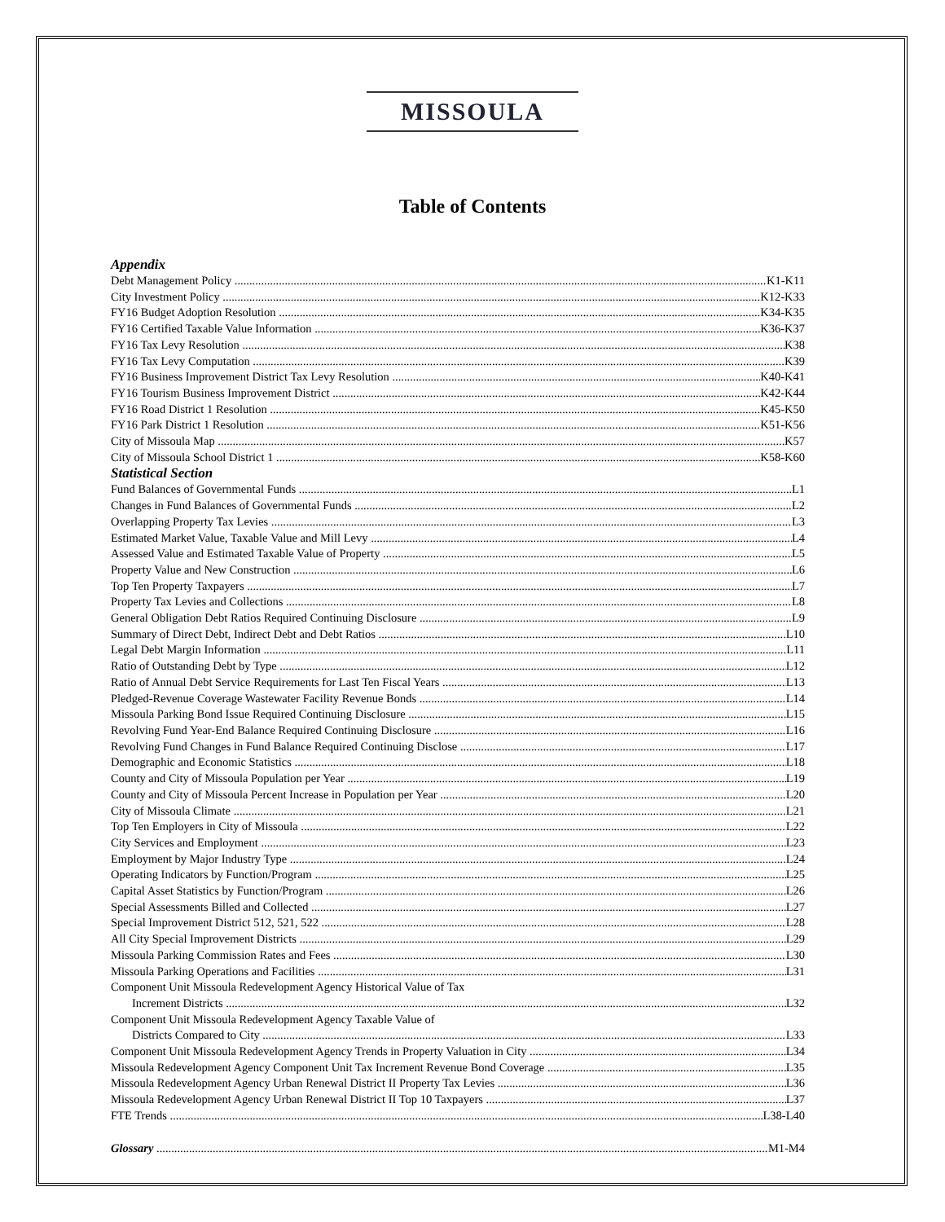MISSOULA
Table of Contents
Appendix
Debt Management Policy K1-K11
City Investment Policy K12-K33
FY16 Budget Adoption Resolution K34-K35
FY16 Certified Taxable Value Information K36-K37
FY16 Tax Levy Resolution K38
FY16 Tax Levy Computation K39
FY16 Business Improvement District Tax Levy Resolution K40-K41
FY16 Tourism Business Improvement District K42-K44
FY16 Road District 1 Resolution K45-K50
FY16 Park District 1 Resolution K51-K56
City of Missoula Map K57
City of Missoula School District 1 K58-K60
Statistical Section
Fund Balances of Governmental Funds L1
Changes in Fund Balances of Governmental Funds L2
Overlapping Property Tax Levies L3
Estimated Market Value, Taxable Value and Mill Levy L4
Assessed Value and Estimated Taxable Value of Property L5
Property Value and New Construction L6
Top Ten Property Taxpayers L7
Property Tax Levies and Collections L8
General Obligation Debt Ratios Required Continuing Disclosure L9
Summary of Direct Debt, Indirect Debt and Debt Ratios L10
Legal Debt Margin Information L11
Ratio of Outstanding Debt by Type L12
Ratio of Annual Debt Service Requirements for Last Ten Fiscal Years L13
Pledged-Revenue Coverage Wastewater Facility Revenue Bonds L14
Missoula Parking Bond Issue Required Continuing Disclosure L15
Revolving Fund Year-End Balance Required Continuing Disclosure L16
Revolving Fund Changes in Fund Balance Required Continuing Disclose L17
Demographic and Economic Statistics L18
County and City of Missoula Population per Year L19
County and City of Missoula Percent Increase in Population per Year L20
City of Missoula Climate L21
Top Ten Employers in City of Missoula L22
City Services and Employment L23
Employment by Major Industry Type L24
Operating Indicators by Function/Program L25
Capital Asset Statistics by Function/Program L26
Special Assessments Billed and Collected L27
Special Improvement District 512, 521, 522 L28
All City Special Improvement Districts L29
Missoula Parking Commission Rates and Fees L30
Missoula Parking Operations and Facilities L31
Component Unit Missoula Redevelopment Agency Historical Value of Tax
Increment Districts L32
Component Unit Missoula Redevelopment Agency Taxable Value of
Districts Compared to City L33
Component Unit Missoula Redevelopment Agency Trends in Property Valuation in City L34
Missoula Redevelopment Agency Component Unit Tax Increment Revenue Bond Coverage L35
Missoula Redevelopment Agency Urban Renewal District II Property Tax Levies L36
Missoula Redevelopment Agency Urban Renewal District II Top 10 Taxpayers L37
FTE Trends L38-L40
Glossary M1-M4